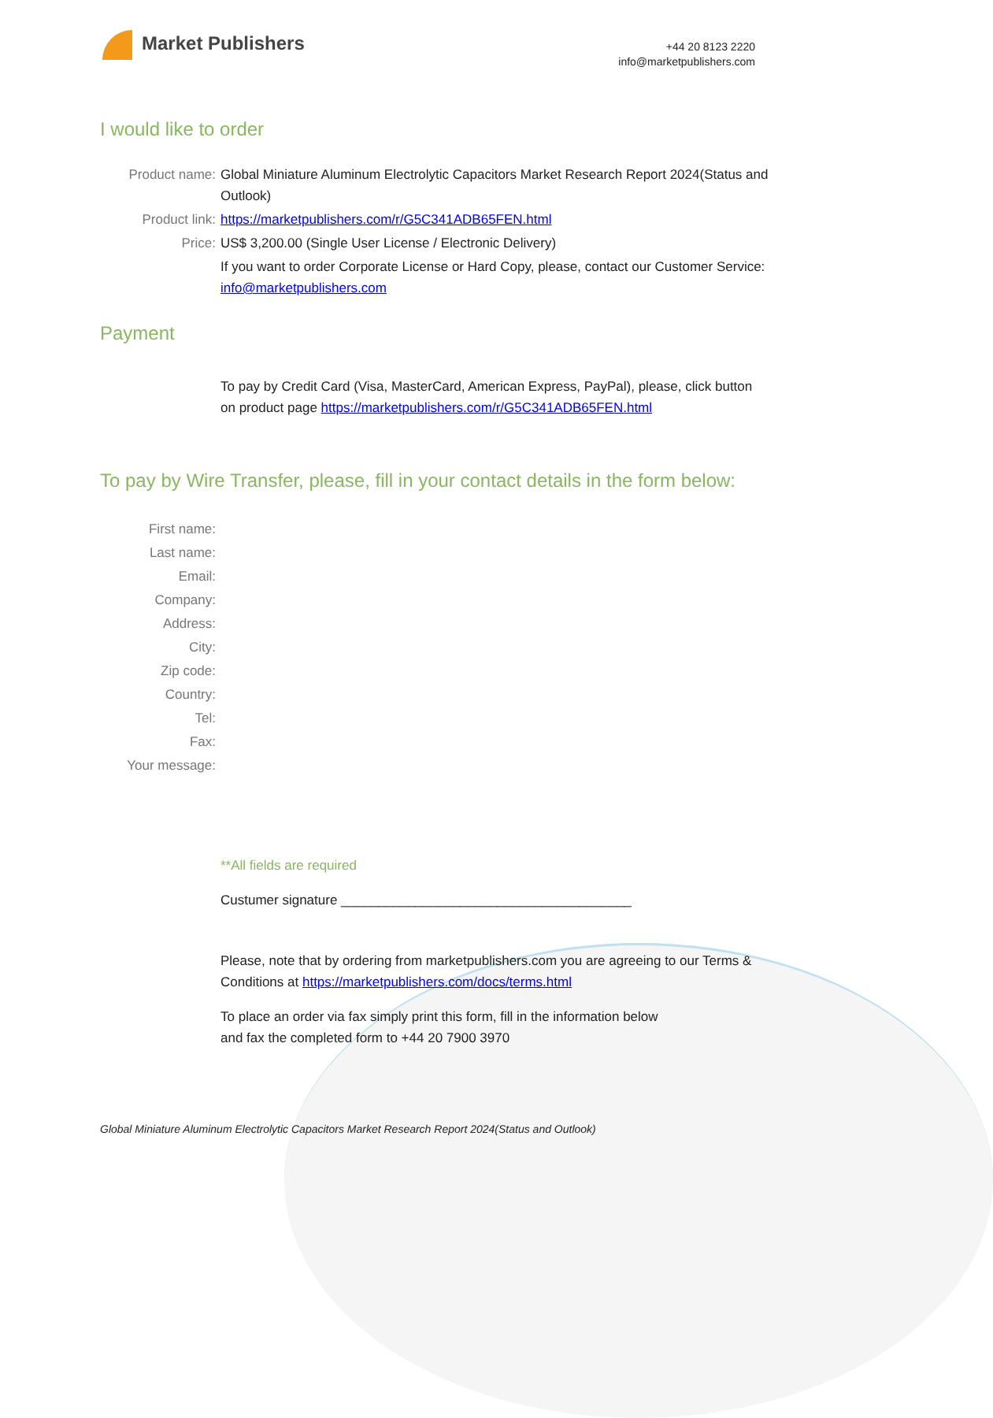Market Publishers
+44 20 8123 2220
info@marketpublishers.com
I would like to order
Product name: Global Miniature Aluminum Electrolytic Capacitors Market Research Report 2024(Status and Outlook)
Product link: https://marketpublishers.com/r/G5C341ADB65FEN.html
Price: US$ 3,200.00 (Single User License / Electronic Delivery)
If you want to order Corporate License or Hard Copy, please, contact our Customer Service:
info@marketpublishers.com
Payment
To pay by Credit Card (Visa, MasterCard, American Express, PayPal), please, click button on product page https://marketpublishers.com/r/G5C341ADB65FEN.html
To pay by Wire Transfer, please, fill in your contact details in the form below:
First name:
Last name:
Email:
Company:
Address:
City:
Zip code:
Country:
Tel:
Fax:
Your message:
**All fields are required
Custumer signature _______________________________________
Please, note that by ordering from marketpublishers.com you are agreeing to our Terms & Conditions at https://marketpublishers.com/docs/terms.html
To place an order via fax simply print this form, fill in the information below
and fax the completed form to +44 20 7900 3970
Global Miniature Aluminum Electrolytic Capacitors Market Research Report 2024(Status and Outlook)